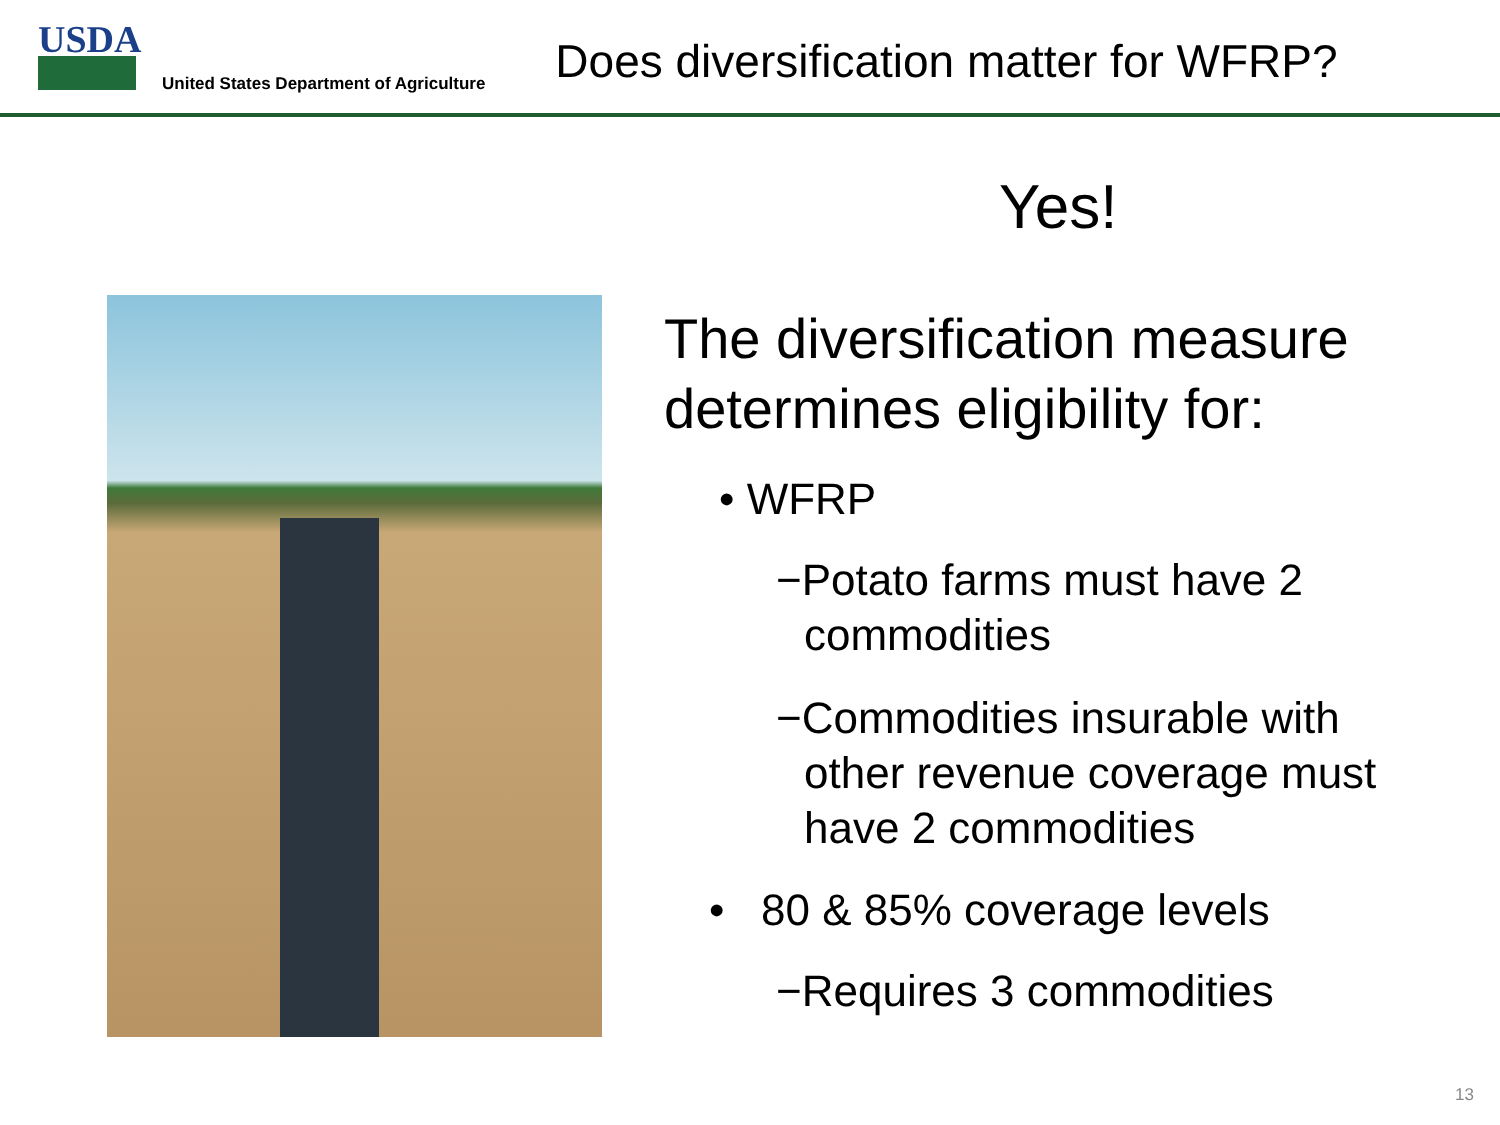USDA
United States Department of Agriculture
Does diversification matter for WFRP?
Yes!
The diversification measure
determines eligibility for:
• WFRP
−Potato farms must have 2 commodities
−Commodities insurable with other revenue coverage must have 2 commodities
• 80 & 85% coverage levels
−Requires 3 commodities
13